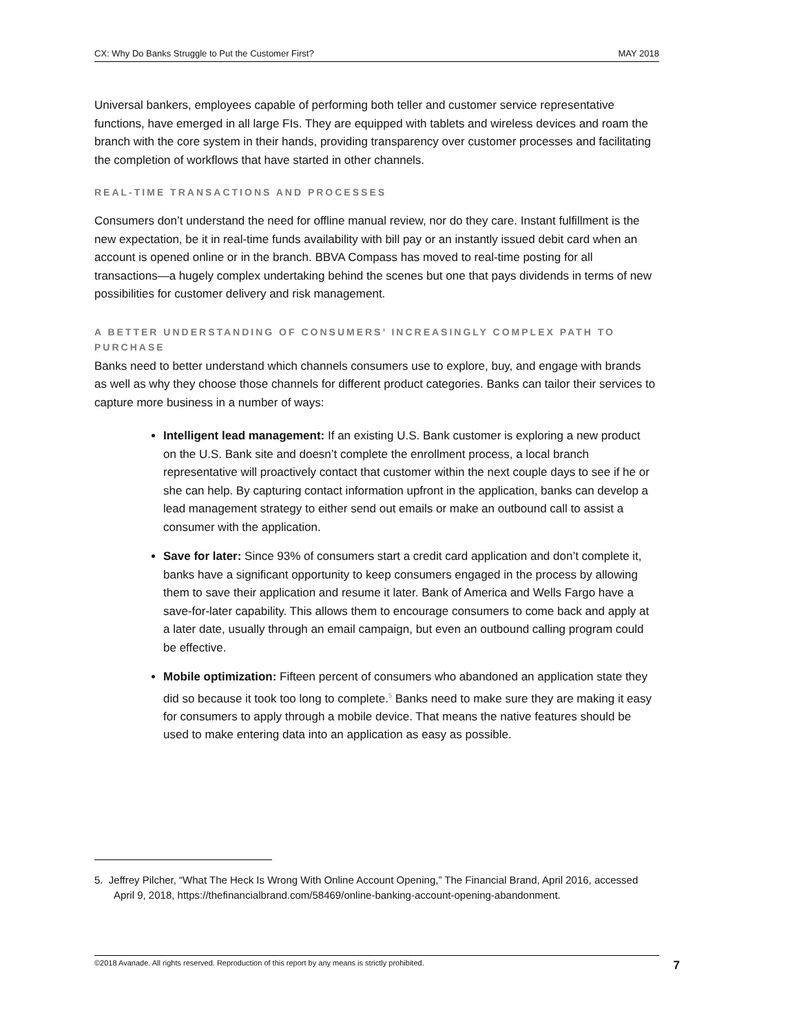CX: Why Do Banks Struggle to Put the Customer First? MAY 2018
Universal bankers, employees capable of performing both teller and customer service representative functions, have emerged in all large FIs. They are equipped with tablets and wireless devices and roam the branch with the core system in their hands, providing transparency over customer processes and facilitating the completion of workflows that have started in other channels.
REAL-TIME TRANSACTIONS AND PROCESSES
Consumers don’t understand the need for offline manual review, nor do they care. Instant fulfillment is the new expectation, be it in real-time funds availability with bill pay or an instantly issued debit card when an account is opened online or in the branch. BBVA Compass has moved to real-time posting for all transactions—a hugely complex undertaking behind the scenes but one that pays dividends in terms of new possibilities for customer delivery and risk management.
A BETTER UNDERSTANDING OF CONSUMERS’ INCREASINGLY COMPLEX PATH TO PURCHASE
Banks need to better understand which channels consumers use to explore, buy, and engage with brands as well as why they choose those channels for different product categories. Banks can tailor their services to capture more business in a number of ways:
Intelligent lead management: If an existing U.S. Bank customer is exploring a new product on the U.S. Bank site and doesn’t complete the enrollment process, a local branch representative will proactively contact that customer within the next couple days to see if he or she can help. By capturing contact information upfront in the application, banks can develop a lead management strategy to either send out emails or make an outbound call to assist a consumer with the application.
Save for later: Since 93% of consumers start a credit card application and don’t complete it, banks have a significant opportunity to keep consumers engaged in the process by allowing them to save their application and resume it later. Bank of America and Wells Fargo have a save-for-later capability. This allows them to encourage consumers to come back and apply at a later date, usually through an email campaign, but even an outbound calling program could be effective.
Mobile optimization: Fifteen percent of consumers who abandoned an application state they did so because it took too long to complete.<sup>5</sup> Banks need to make sure they are making it easy for consumers to apply through a mobile device. That means the native features should be used to make entering data into an application as easy as possible.
5. Jeffrey Pilcher, “What The Heck Is Wrong With Online Account Opening,” The Financial Brand, April 2016, accessed April 9, 2018, https://thefinancialbrand.com/58469/online-banking-account-opening-abandonment.
©2018 Avanade. All rights reserved. Reproduction of this report by any means is strictly prohibited. 7